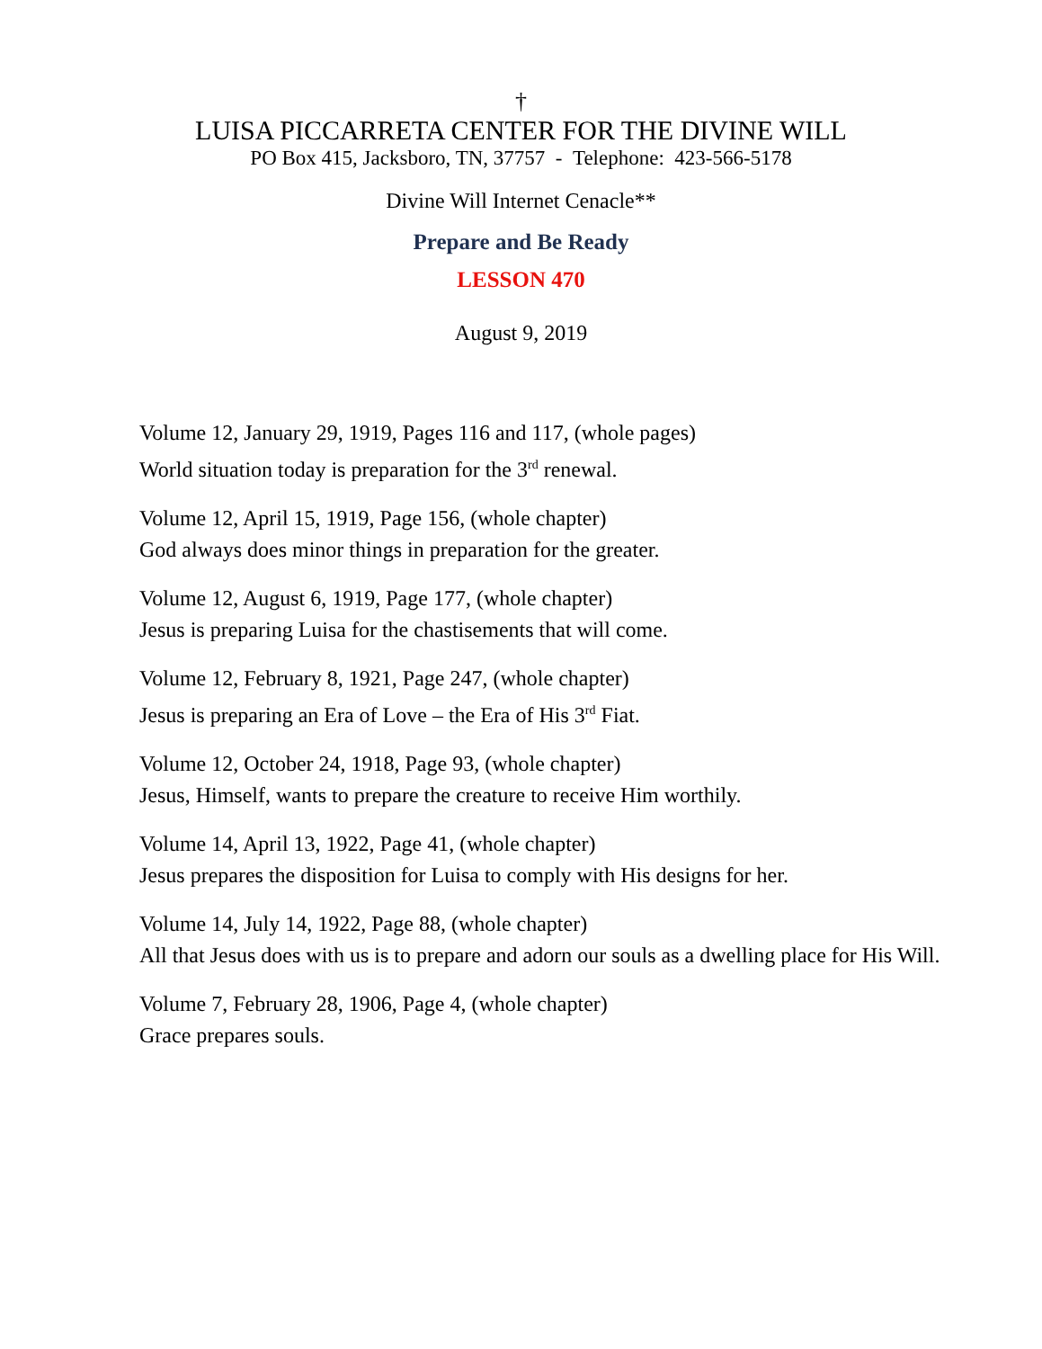†
LUISA PICCARRETA CENTER FOR THE DIVINE WILL
PO Box 415, Jacksboro, TN, 37757 - Telephone: 423-566-5178
Divine Will Internet Cenacle**
Prepare and Be Ready
LESSON 470
August 9, 2019
Volume 12, January 29, 1919, Pages 116 and 117, (whole pages)
World situation today is preparation for the 3<sup>rd</sup> renewal.
Volume 12, April 15, 1919, Page 156, (whole chapter)
God always does minor things in preparation for the greater.
Volume 12, August 6, 1919, Page 177, (whole chapter)
Jesus is preparing Luisa for the chastisements that will come.
Volume 12, February 8, 1921, Page 247, (whole chapter)
Jesus is preparing an Era of Love – the Era of His 3<sup>rd</sup> Fiat.
Volume 12, October 24, 1918, Page 93, (whole chapter)
Jesus, Himself, wants to prepare the creature to receive Him worthily.
Volume 14, April 13, 1922, Page 41, (whole chapter)
Jesus prepares the disposition for Luisa to comply with His designs for her.
Volume 14, July 14, 1922, Page 88, (whole chapter)
All that Jesus does with us is to prepare and adorn our souls as a dwelling place for His Will.
Volume 7, February 28, 1906, Page 4, (whole chapter)
Grace prepares souls.